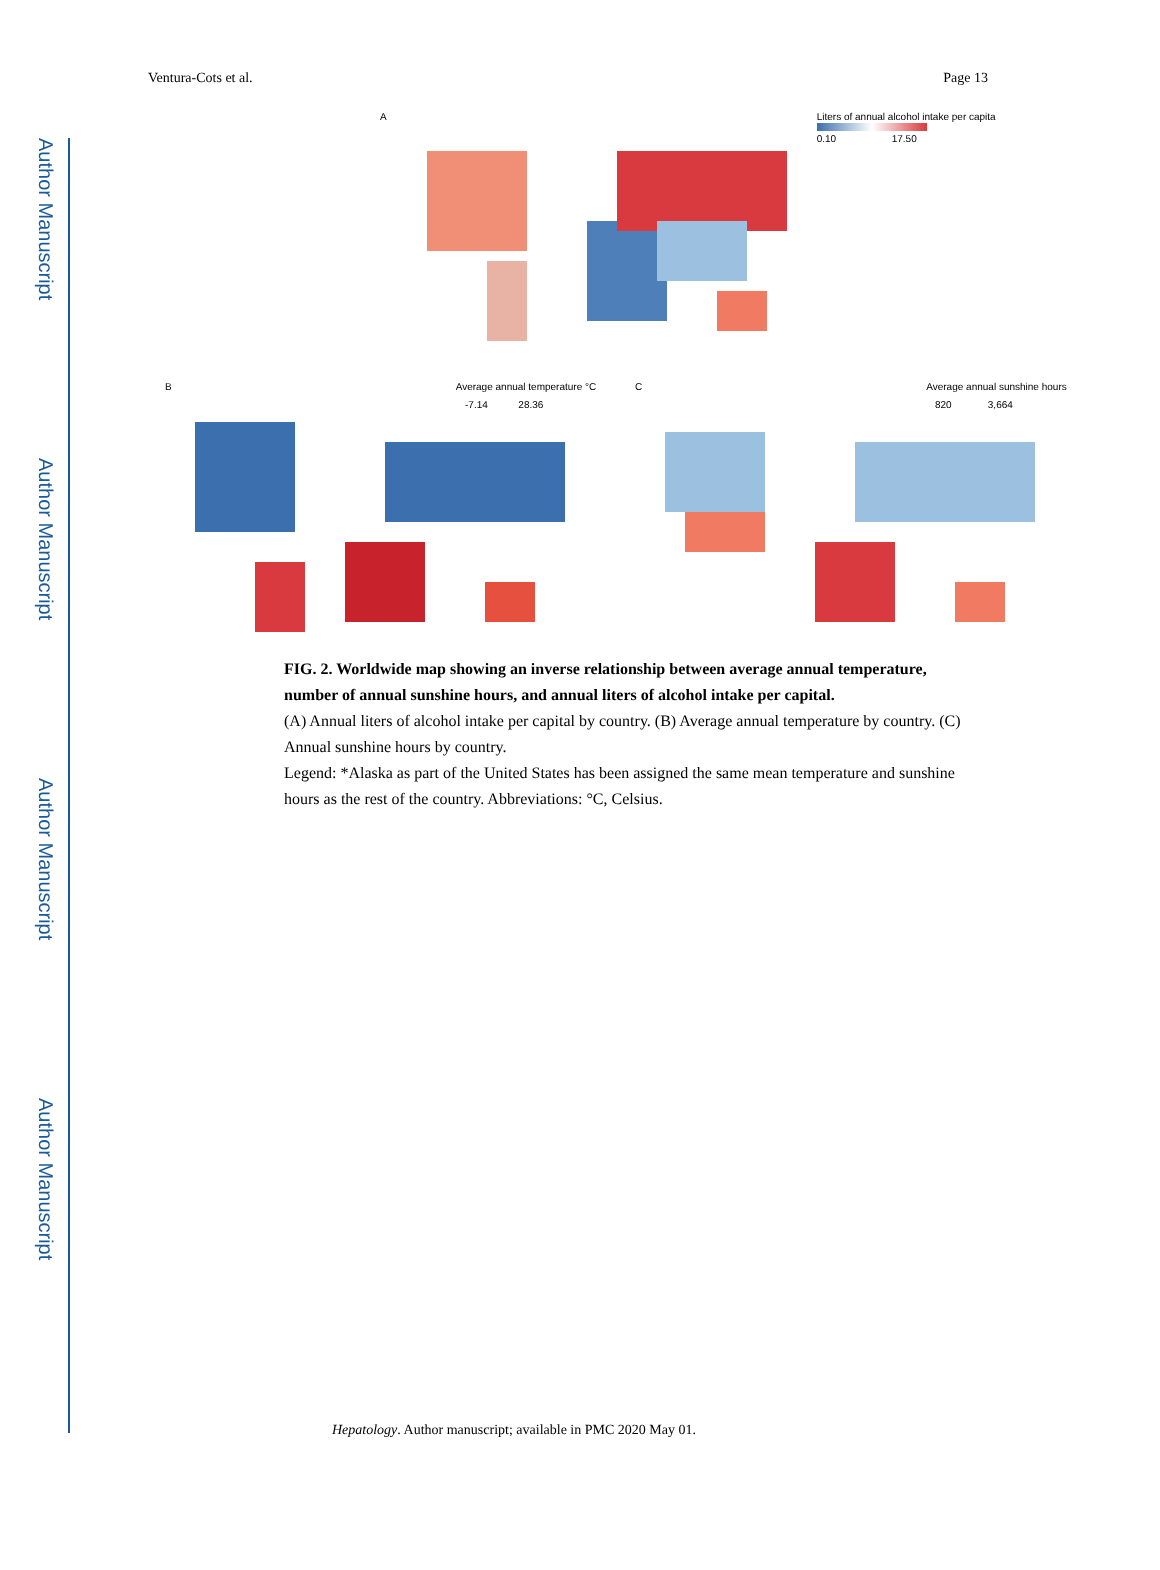Author Manuscript
Author Manuscript
Author Manuscript
Author Manuscript
Ventura-Cots et al. Page 13
A Liters of annual alcohol intake per capita
0.10 17.50
B Average annual temperature °C
-7.14 28.36
C Average annual sunshine hours
820 3,664
FIG. 2. Worldwide map showing an inverse relationship between average annual temperature, number of annual sunshine hours, and annual liters of alcohol intake per capital.
(A) Annual liters of alcohol intake per capital by country. (B) Average annual temperature by country. (C) Annual sunshine hours by country.
Legend: *Alaska as part of the United States has been assigned the same mean temperature and sunshine hours as the rest of the country. Abbreviations: °C, Celsius.
Hepatology. Author manuscript; available in PMC 2020 May 01.